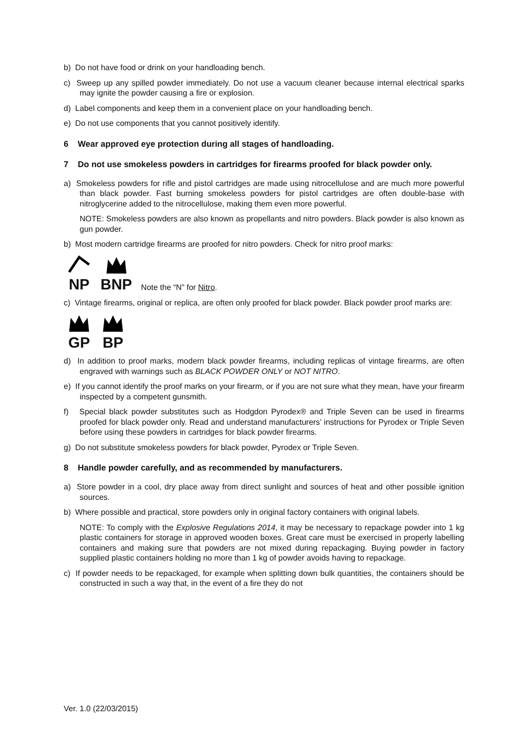b) Do not have food or drink on your handloading bench.
c) Sweep up any spilled powder immediately. Do not use a vacuum cleaner because internal electrical sparks may ignite the powder causing a fire or explosion.
d) Label components and keep them in a convenient place on your handloading bench.
e) Do not use components that you cannot positively identify.
6 Wear approved eye protection during all stages of handloading.
7 Do not use smokeless powders in cartridges for firearms proofed for black powder only.
a) Smokeless powders for rifle and pistol cartridges are made using nitrocellulose and are much more powerful than black powder. Fast burning smokeless powders for pistol cartridges are often double-base with nitroglycerine added to the nitrocellulose, making them even more powerful.
NOTE: Smokeless powders are also known as propellants and nitro powders. Black powder is also known as gun powder.
b) Most modern cartridge firearms are proofed for nitro powders. Check for nitro proof marks:
NP
BNP
Note the “N” for Nitro.
c) Vintage firearms, original or replica, are often only proofed for black powder. Black powder proof marks are:
GP
BP
d) In addition to proof marks, modern black powder firearms, including replicas of vintage firearms, are often engraved with warnings such as BLACK POWDER ONLY or NOT NITRO.
e) If you cannot identify the proof marks on your firearm, or if you are not sure what they mean, have your firearm inspected by a competent gunsmith.
f) Special black powder substitutes such as Hodgdon Pyrodex® and Triple Seven can be used in firearms proofed for black powder only. Read and understand manufacturers’ instructions for Pyrodex or Triple Seven before using these powders in cartridges for black powder firearms.
g) Do not substitute smokeless powders for black powder, Pyrodex or Triple Seven.
8 Handle powder carefully, and as recommended by manufacturers.
a) Store powder in a cool, dry place away from direct sunlight and sources of heat and other possible ignition sources.
b) Where possible and practical, store powders only in original factory containers with original labels.
NOTE: To comply with the Explosive Regulations 2014, it may be necessary to repackage powder into 1 kg plastic containers for storage in approved wooden boxes. Great care must be exercised in properly labelling containers and making sure that powders are not mixed during repackaging. Buying powder in factory supplied plastic containers holding no more than 1 kg of powder avoids having to repackage.
c) If powder needs to be repackaged, for example when splitting down bulk quantities, the containers should be constructed in such a way that, in the event of a fire they do not
Ver. 1.0 (22/03/2015)